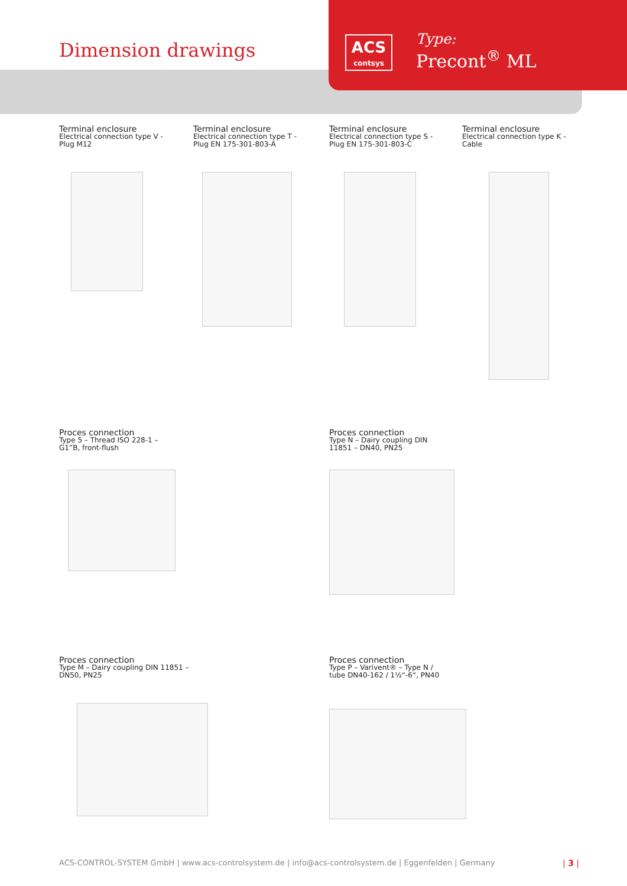Dimension drawings
ACS
contsys
Type:
Precont<sup>®</sup> ML
Terminal enclosure
Electrical connection type V -
Plug M12
Terminal enclosure
Electrical connection type T -
Plug EN 175-301-803-A
Terminal enclosure
Electrical connection type S -
Plug EN 175-301-803-C
Terminal enclosure
Electrical connection type K -
Cable
Proces connection
Type 5 – Thread ISO 228-1 –
G1”B, front-flush
Proces connection
Type N – Dairy coupling DIN
11851 – DN40, PN25
Proces connection
Type M – Dairy coupling DIN 11851 –
DN50, PN25
Proces connection
Type P – Varivent® – Type N /
tube DN40-162 / 1½“-6“, PN40
ACS-CONTROL-SYSTEM GmbH | www.acs-controlsystem.de | info@acs-controlsystem.de | Eggenfelden | Germany
| 3 |